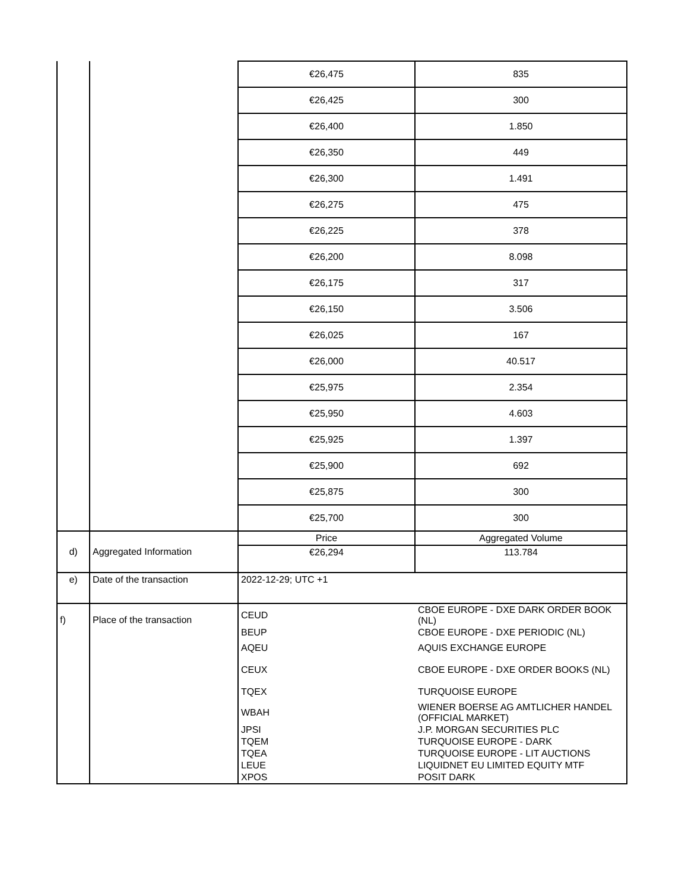| | | €26,475 | 835 |
| | | €26,425 | 300 |
| | | €26,400 | 1.850 |
| | | €26,350 | 449 |
| | | €26,300 | 1.491 |
| | | €26,275 | 475 |
| | | €26,225 | 378 |
| | | €26,200 | 8.098 |
| | | €26,175 | 317 |
| | | €26,150 | 3.506 |
| | | €26,025 | 167 |
| | | €26,000 | 40.517 |
| | | €25,975 | 2.354 |
| | | €25,950 | 4.603 |
| | | €25,925 | 1.397 |
| | | €25,900 | 692 |
| | | €25,875 | 300 |
| | | €25,700 | 300 |
| d) | Aggregated Information | Price | Aggregated Volume |
| | | €26,294 | 113.784 |
| e) | Date of the transaction | 2022-12-29; UTC +1 | |
| f) | Place of the transaction | / CEUD / CBOE EUROPE - DXE DARK ORDER BOOK (NL) / / BEUP / CBOE EUROPE - DXE PERIODIC (NL) / / AQEU / AQUIS EXCHANGE EUROPE / / CEUX / CBOE EUROPE - DXE ORDER BOOKS (NL) / / TQEX / TURQUOISE EUROPE / / WBAH / WIENER BOERSE AG AMTLICHER HANDEL (OFFICIAL MARKET) / / JPSI / J.P. MORGAN SECURITIES PLC / / TQEM / TURQUOISE EUROPE - DARK / / TQEA / TURQUOISE EUROPE - LIT AUCTIONS / / LEUE / LIQUIDNET EU LIMITED EQUITY MTF / / XPOS / POSIT DARK / | |